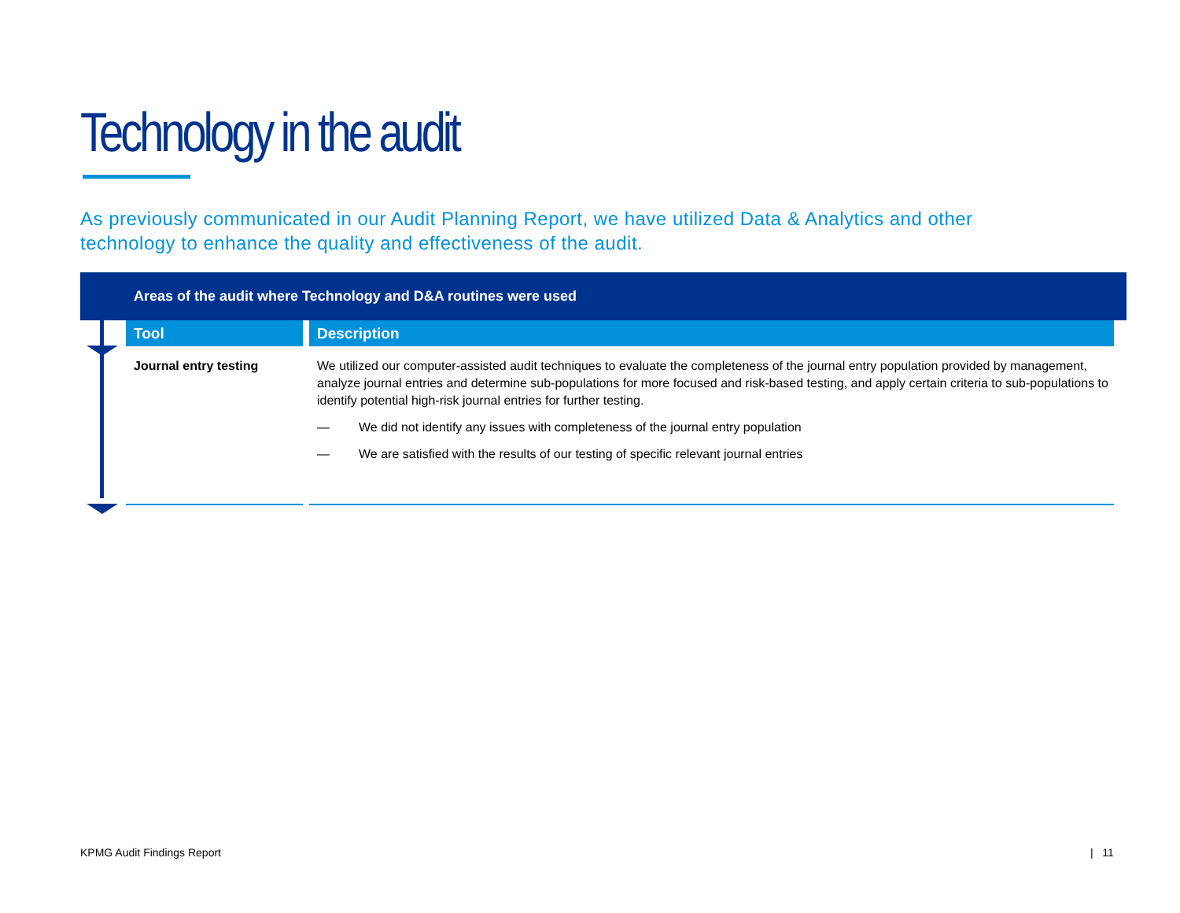Technology in the audit
As previously communicated in our Audit Planning Report, we have utilized Data & Analytics and other technology to enhance the quality and effectiveness of the audit.
Areas of the audit where Technology and D&A routines were used
| Tool | Description |
| --- | --- |
| Journal entry testing | We utilized our computer-assisted audit techniques to evaluate the completeness of the journal entry population provided by management, analyze journal entries and determine sub-populations for more focused and risk-based testing, and apply certain criteria to sub-populations to identify potential high-risk journal entries for further testing. — We did not identify any issues with completeness of the journal entry population — We are satisfied with the results of our testing of specific relevant journal entries |
KPMG Audit Findings Report | 11